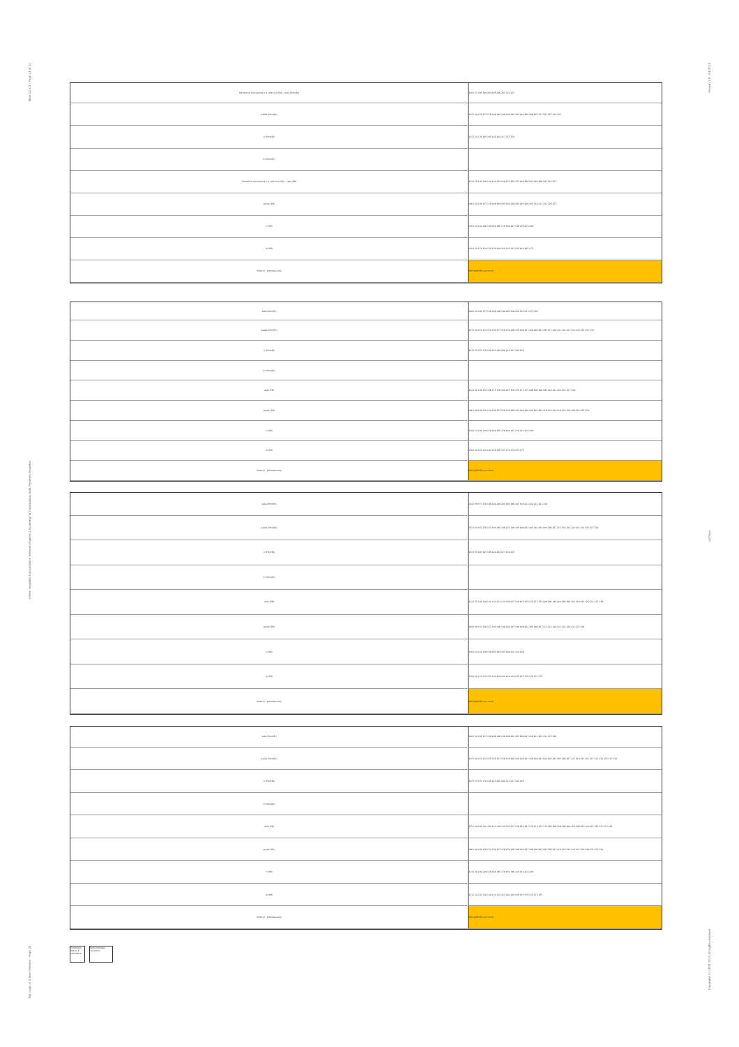Table 23.3.5 - Page 14 of 31
3-Item Negative Concordance Between Figures 2 Scanning for Conclusions Both Premises Negative
The Logic of 3-Item Premise - Page 16
Version 1.0 - 04/2013
Avi Sion
Copyright (c) 2008-2013 All rights reserved.
| Preventive conclusions (i.e. with ms P(R)) - subs (Pmo(R)) | 148 157 186 199 203 205 206 207 221 237 |
| psubs (Pmo(R)) | 147 148 154 157 178 186 195 199 201 202 203 204 205 206 207 217 221 227 234 237 |
| n (Pmo(R)) | 147 154 178 185 195 201 204 217 227 234 |
| m (Pmo(R)) | |
| Causative conclusions (i.e. with ms P(R)) - subs (PR) | 132 135 138 140 141 142 143 148 157 164 173 186 199 203 205 206 207 221 237 |
| psubs (PR) | 146 148 149 157 178 186 194 197 198 199 202 205 206 207 210 213 221 229 237 |
| n (PR) | 130 133 134 146 149 162 165 178 194 197 198 210 213 229 |
| m (PR) | 130 132 133 134 135 138 140 141 142 143 162 164 165 173 |
| Mood # - premises only | NOT(p(MCPR)) as mood |
| subs (Pmo(R)) | 148 154 156 157 158 186 186 188 205 218 221 222 231 237 238 |
| psubs (Pmo(R)) | 147 148 153 154 155 156 157 158 178 186 185 186 187 188 195 201 205 217 218 221 222 227 231 234 235 237 238 |
| n (Pmo(R)) | 147 153 155 178 185 187 195 201 217 227 234 235 |
| m (Pmo(R)) | |
| subs (PR) | 132 141 148 154 156 157 158 164 167 170 172 173 175 186 186 188 205 218 221 222 231 237 238 |
| psubs (PR) | 146 148 149 150 154 156 157 158 178 186 183 186 188 194 197 205 210 213 214 218 221 222 229 231 237 238 |
| n (PR) | 130 133 146 149 150 162 165 178 194 197 210 213 214 229 |
| m (PR) | 130 132 133 141 162 164 165 167 170 172 173 175 |
| Mood # - premises only | NOT(p(MCPR)) as mood |
| subs (Pmo(R)) | 154 156 157 158 186 188 199 202 205 206 207 218 221 222 231 237 238 |
| psubs (Pmo(R)) | 153 154 155 156 157 158 185 186 187 188 195 199 201 202 203 204 205 206 207 217 218 221 222 231 234 235 237 238 |
| n (Pmo(R)) | 153 155 185 187 195 201 204 217 234 235 |
| m (Pmo(R)) | |
| subs (PR) | 132 135 138 140 141 142 143 154 156 157 158 167 170 172 173 175 186 188 199 202 205 206 207 218 221 222 231 237 238 |
| psubs (PR) | 149 150 154 156 157 158 186 188 194 197 198 199 202 205 206 207 213 214 218 221 222 229 231 237 238 |
| n (PR) | 130 133 134 149 150 165 194 197 198 213 214 229 |
| m (PR) | 130 132 133 134 135 138 140 141 142 143 165 167 170 172 173 175 |
| Mood # - premises only | NOT(p(MCPR)) as mood |
| subs (Pmo(R)) | 148 154 156 157 158 186 186 188 199 202 205 206 207 218 221 222 231 237 238 |
| psubs (Pmo(R)) | 147 148 153 154 155 156 157 158 178 186 185 186 187 188 199 201 202 203 204 205 206 207 217 218 221 222 227 231 234 235 237 238 |
| n (Pmo(R)) | 147 153 155 178 185 187 201 204 217 227 234 235 |
| m (Pmo(R)) | |
| subs (PR) | 135 138 140 141 142 143 148 154 156 157 158 164 167 170 172 173 175 186 186 188 199 202 205 206 207 218 221 222 231 237 238 |
| psubs (PR) | 146 148 149 150 154 156 157 158 178 186 186 188 197 198 199 202 205 206 207 210 213 214 218 221 222 229 231 237 238 |
| n (PR) | 133 134 146 149 150 162 165 178 197 198 210 213 214 229 |
| m (PR) | 133 134 135 138 140 141 142 143 162 164 165 167 170 172 173 175 |
| Mood # - premises only | NOT(p(MCPR)) as mood |
Conclusion status # conclusion
Both premises causative